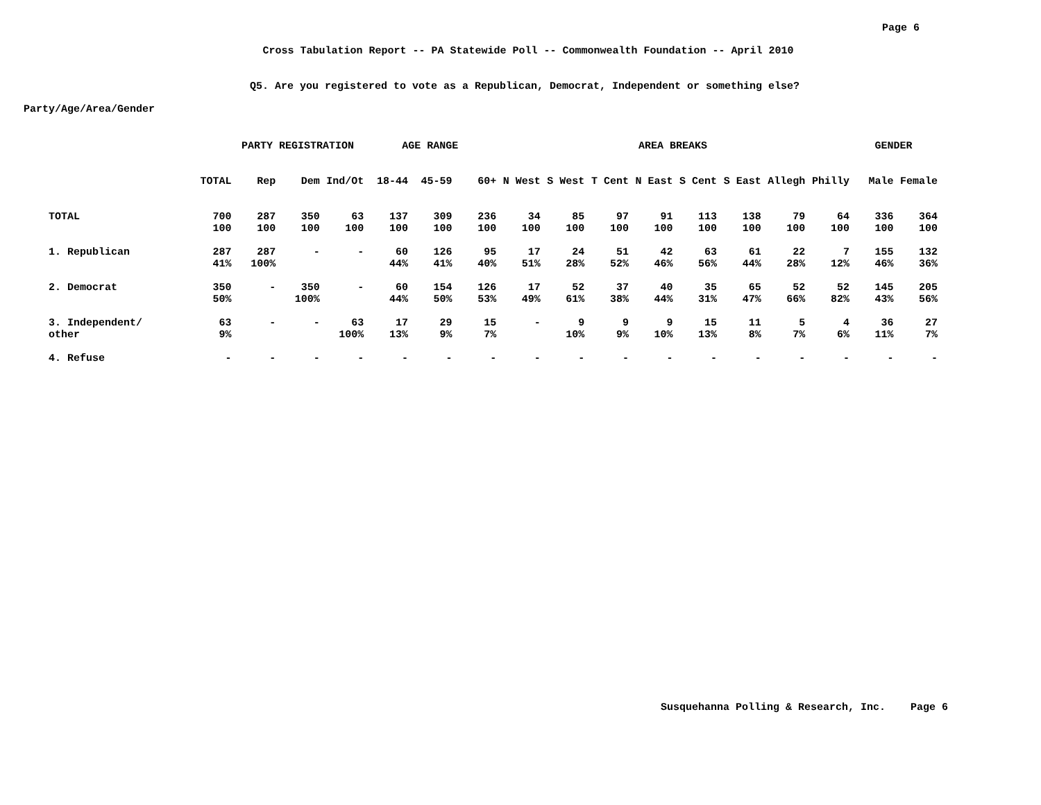Page 6
Cross Tabulation Report -- PA Statewide Poll -- Commonwealth Foundation -- April 2010
Q5. Are you registered to vote as a Republican, Democrat, Independent or something else?
Party/Age/Area/Gender
| | | PARTY REGISTRATION | | | AGE RANGE | | | AREA BREAKS | | | | | | | | GENDER | |
| --- | --- | --- | --- | --- | --- | --- | --- | --- | --- | --- | --- | --- | --- | --- | --- | --- | --- |
| | TOTAL | Rep | Dem | Ind/Ot | 18-44 | 45-59 | 60+ | N West | S West | T Cent | N East | S Cent | S East | Allegh | Philly | Male | Female |
| TOTAL | 700 100 | 287 100 | 350 100 | 63 100 | 137 100 | 309 100 | 236 100 | 34 100 | 85 100 | 97 100 | 91 100 | 113 100 | 138 100 | 79 100 | 64 100 | 336 100 | 364 100 |
| 1. Republican | 287 41% | 287 100% | - | - | 60 44% | 126 41% | 95 40% | 17 51% | 24 28% | 51 52% | 42 46% | 63 56% | 61 44% | 22 28% | 7 12% | 155 46% | 132 36% |
| 2. Democrat | 350 50% | - | 350 100% | - | 60 44% | 154 50% | 126 53% | 17 49% | 52 61% | 37 38% | 40 44% | 35 31% | 65 47% | 52 66% | 52 82% | 145 43% | 205 56% |
| 3. Independent/ other | 63 9% | - | - | 63 100% | 17 13% | 29 9% | 15 7% | - | 9 10% | 9 9% | 9 10% | 15 13% | 11 8% | 5 7% | 4 6% | 36 11% | 27 7% |
| 4. Refuse | - | - | - | - | - | - | - | - | - | - | - | - | - | - | - | - | - |
Susquehanna Polling & Research, Inc. Page 6